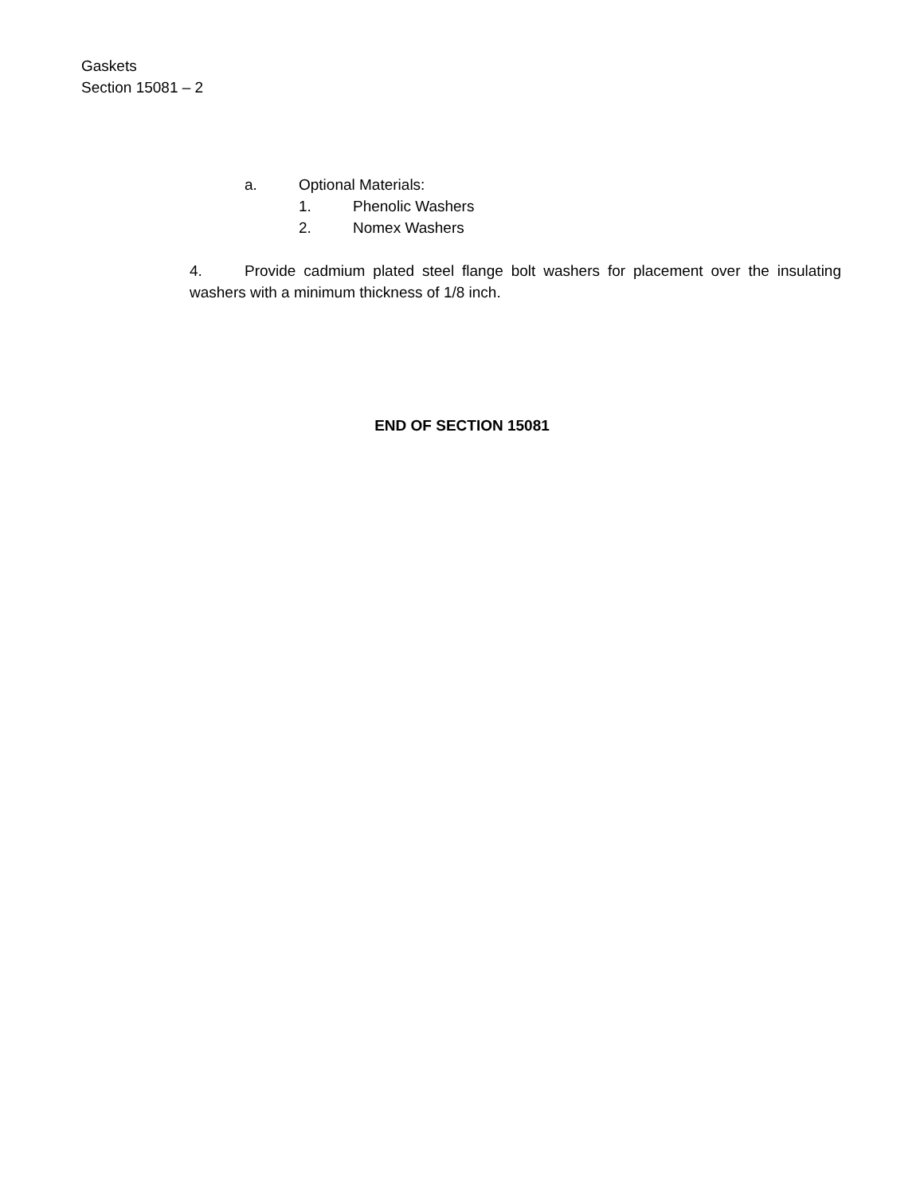Gaskets
Section 15081 – 2
a. Optional Materials:
1. Phenolic Washers
2. Nomex Washers
4. Provide cadmium plated steel flange bolt washers for placement over the insulating washers with a minimum thickness of 1/8 inch.
END OF SECTION 15081